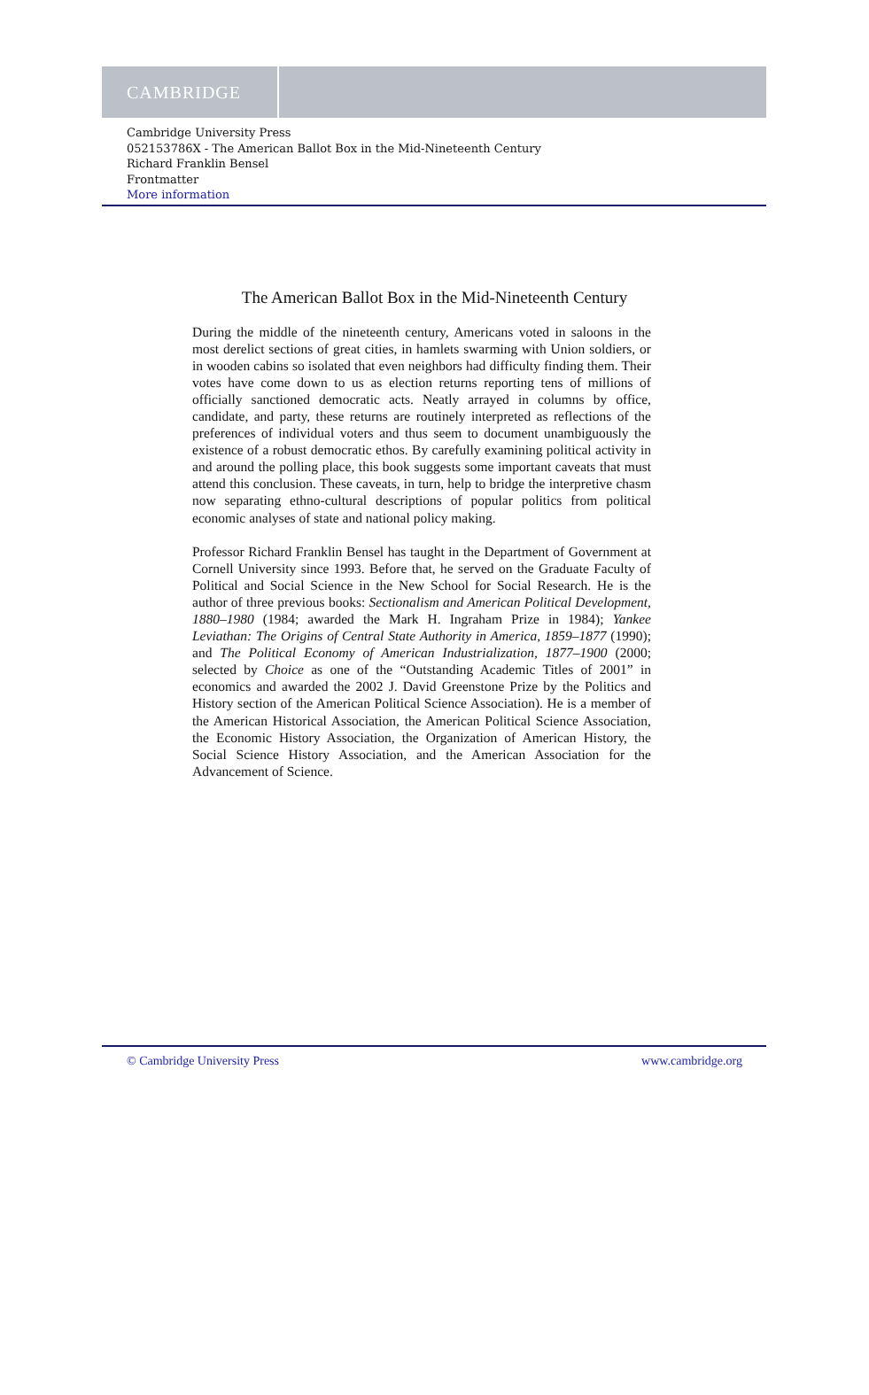CAMBRIDGE
Cambridge University Press
052153786X - The American Ballot Box in the Mid-Nineteenth Century
Richard Franklin Bensel
Frontmatter
More information
The American Ballot Box in the Mid-Nineteenth Century
During the middle of the nineteenth century, Americans voted in saloons in the most derelict sections of great cities, in hamlets swarming with Union soldiers, or in wooden cabins so isolated that even neighbors had difficulty finding them. Their votes have come down to us as election returns reporting tens of millions of officially sanctioned democratic acts. Neatly arrayed in columns by office, candidate, and party, these returns are routinely interpreted as reflections of the preferences of individual voters and thus seem to document unambiguously the existence of a robust democratic ethos. By carefully examining political activity in and around the polling place, this book suggests some important caveats that must attend this conclusion. These caveats, in turn, help to bridge the interpretive chasm now separating ethno-cultural descriptions of popular politics from political economic analyses of state and national policy making.
Professor Richard Franklin Bensel has taught in the Department of Government at Cornell University since 1993. Before that, he served on the Graduate Faculty of Political and Social Science in the New School for Social Research. He is the author of three previous books: Sectionalism and American Political Development, 1880–1980 (1984; awarded the Mark H. Ingraham Prize in 1984); Yankee Leviathan: The Origins of Central State Authority in America, 1859–1877 (1990); and The Political Economy of American Industrialization, 1877–1900 (2000; selected by Choice as one of the “Outstanding Academic Titles of 2001” in economics and awarded the 2002 J. David Greenstone Prize by the Politics and History section of the American Political Science Association). He is a member of the American Historical Association, the American Political Science Association, the Economic History Association, the Organization of American History, the Social Science History Association, and the American Association for the Advancement of Science.
© Cambridge University Press www.cambridge.org